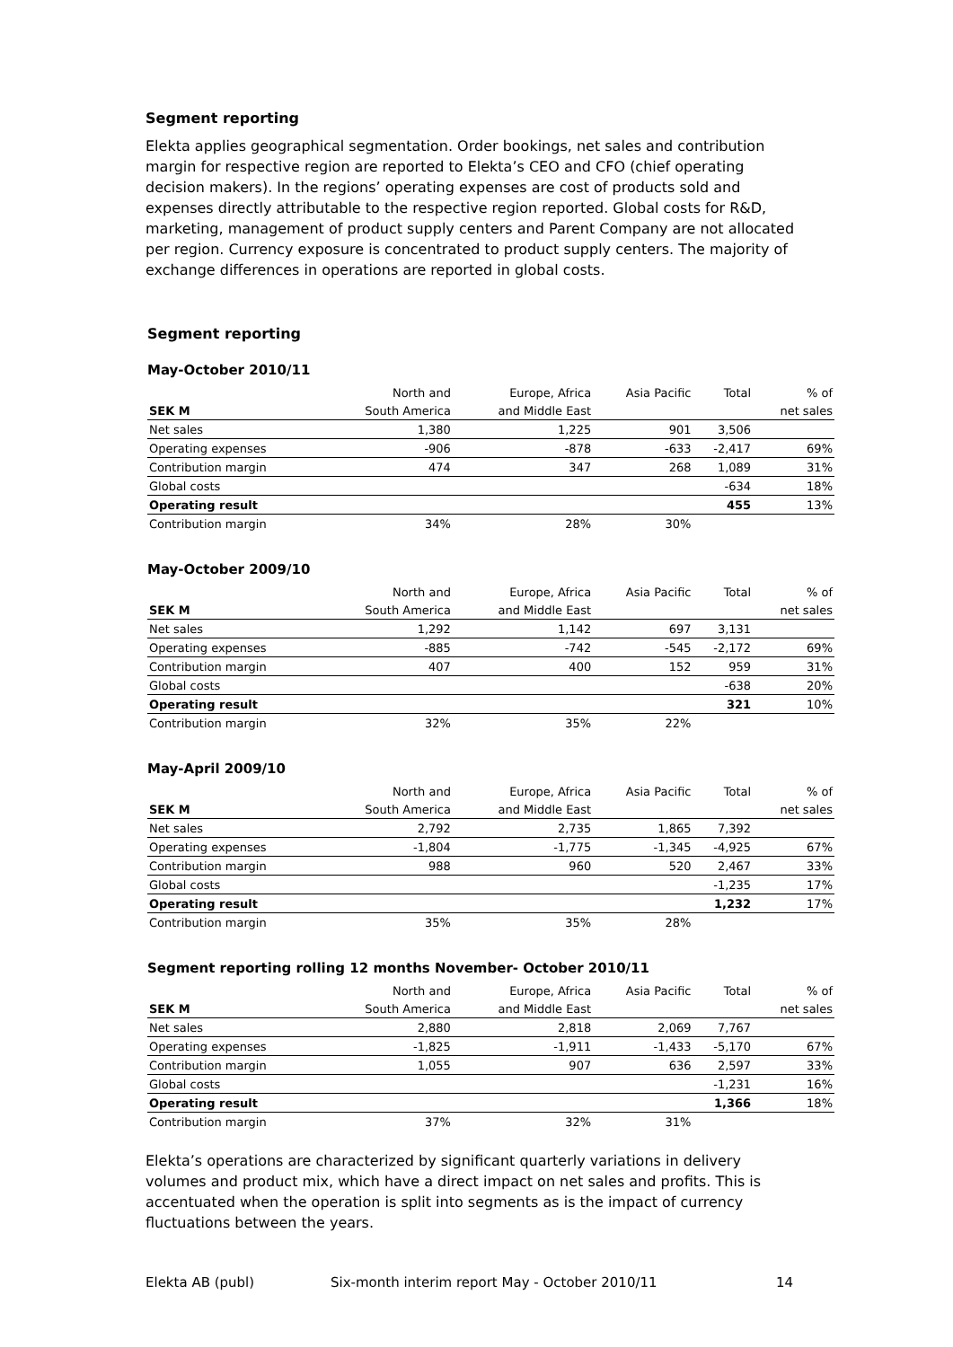Segment reporting
Elekta applies geographical segmentation. Order bookings, net sales and contribution margin for respective region are reported to Elekta’s CEO and CFO (chief operating decision makers). In the regions’ operating expenses are cost of products sold and expenses directly attributable to the respective region reported. Global costs for R&D, marketing, management of product supply centers and Parent Company are not allocated per region. Currency exposure is concentrated to product supply centers. The majority of exchange differences in operations are reported in global costs.
Segment reporting
May-October 2010/11
| | North and | Europe, Africa | Asia Pacific | Total | % of |
| SEK M | South America | and Middle East | | | net sales |
| Net sales | 1,380 | 1,225 | 901 | 3,506 | |
| Operating expenses | -906 | -878 | -633 | -2,417 | 69% |
| Contribution margin | 474 | 347 | 268 | 1,089 | 31% |
| Global costs | | | | -634 | 18% |
| Operating result | | | | 455 | 13% |
| Contribution margin | 34% | 28% | 30% | | |
May-October 2009/10
| | North and | Europe, Africa | Asia Pacific | Total | % of |
| SEK M | South America | and Middle East | | | net sales |
| Net sales | 1,292 | 1,142 | 697 | 3,131 | |
| Operating expenses | -885 | -742 | -545 | -2,172 | 69% |
| Contribution margin | 407 | 400 | 152 | 959 | 31% |
| Global costs | | | | -638 | 20% |
| Operating result | | | | 321 | 10% |
| Contribution margin | 32% | 35% | 22% | | |
May-April 2009/10
| | North and | Europe, Africa | Asia Pacific | Total | % of |
| SEK M | South America | and Middle East | | | net sales |
| Net sales | 2,792 | 2,735 | 1,865 | 7,392 | |
| Operating expenses | -1,804 | -1,775 | -1,345 | -4,925 | 67% |
| Contribution margin | 988 | 960 | 520 | 2,467 | 33% |
| Global costs | | | | -1,235 | 17% |
| Operating result | | | | 1,232 | 17% |
| Contribution margin | 35% | 35% | 28% | | |
Segment reporting rolling 12 months November- October 2010/11
| | North and | Europe, Africa | Asia Pacific | Total | % of |
| SEK M | South America | and Middle East | | | net sales |
| Net sales | 2,880 | 2,818 | 2,069 | 7,767 | |
| Operating expenses | -1,825 | -1,911 | -1,433 | -5,170 | 67% |
| Contribution margin | 1,055 | 907 | 636 | 2,597 | 33% |
| Global costs | | | | -1,231 | 16% |
| Operating result | | | | 1,366 | 18% |
| Contribution margin | 37% | 32% | 31% | | |
Elekta’s operations are characterized by significant quarterly variations in delivery volumes and product mix, which have a direct impact on net sales and profits. This is accentuated when the operation is split into segments as is the impact of currency fluctuations between the years.
Elekta AB (publ) Six-month interim report May - October 2010/11 14